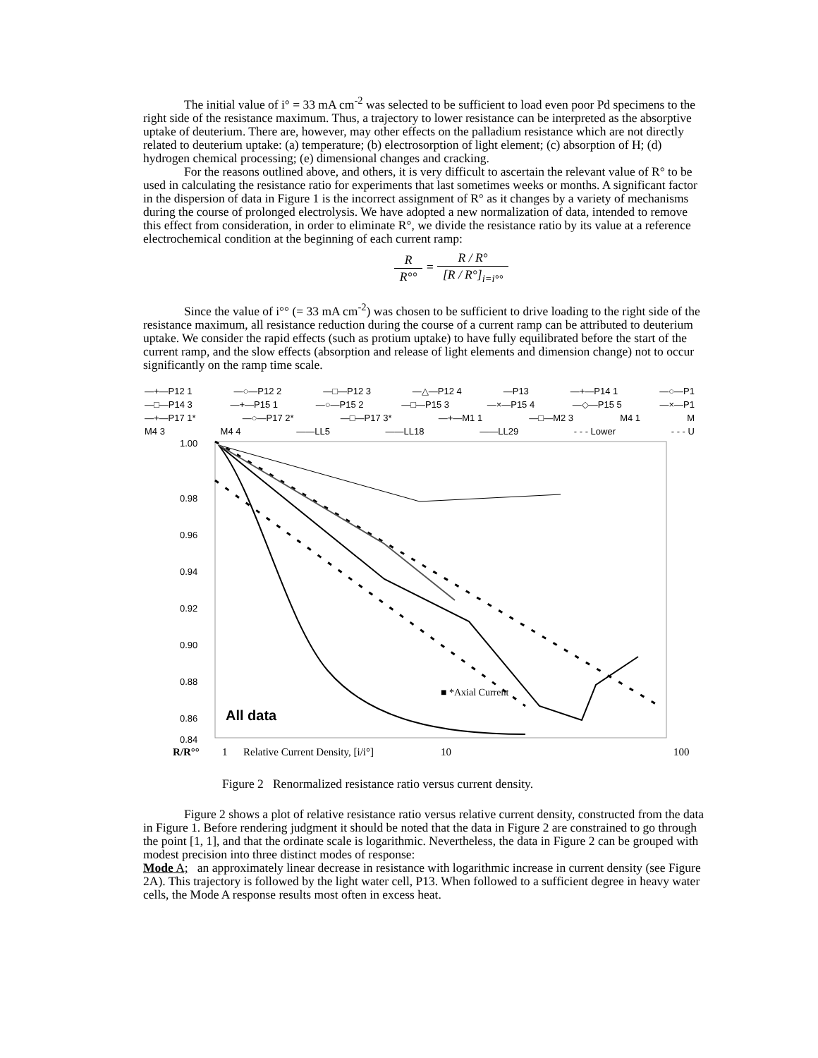The initial value of i° = 33 mA cm<sup>-2</sup> was selected to be sufficient to load even poor Pd specimens to the right side of the resistance maximum. Thus, a trajectory to lower resistance can be interpreted as the absorptive uptake of deuterium. There are, however, may other effects on the palladium resistance which are not directly related to deuterium uptake: (a) temperature; (b) electrosorption of light element; (c) absorption of H; (d) hydrogen chemical processing; (e) dimensional changes and cracking.
For the reasons outlined above, and others, it is very difficult to ascertain the relevant value of R° to be used in calculating the resistance ratio for experiments that last sometimes weeks or months. A significant factor in the dispersion of data in Figure 1 is the incorrect assignment of R° as it changes by a variety of mechanisms during the course of prolonged electrolysis. We have adopted a new normalization of data, intended to remove this effect from consideration, in order to eliminate R°, we divide the resistance ratio by its value at a reference electrochemical condition at the beginning of each current ramp:
R R°° = R / R° [R / R°]<sub>i=i°°</sub>
Since the value of i°° (= 33 mA cm<sup>-2</sup>) was chosen to be sufficient to drive loading to the right side of the resistance maximum, all resistance reduction during the course of a current ramp can be attributed to deuterium uptake. We consider the rapid effects (such as protium uptake) to have fully equilibrated before the start of the current ramp, and the slow effects (absorption and release of light elements and dimension change) not to occur significantly on the ramp time scale.
—+—P12 1 —○—P12 2 —□—P12 3 —△—P12 4 —P13 —+—P14 1 —○—P1
—□—P14 3 —+—P15 1 —○—P15 2 —□—P15 3 —×—P15 4 —◇—P15 5 —×—P1
—+—P17 1* —○—P17 2* —□—P17 3* —+—M1 1 —□—M2 3 M4 1 M
M4 3 M4 4 ——LL5 ——LL18 ——LL29 - - - Lower - - - U
1.00
0.98
0.96
0.94
0.92
0.90
0.88
0.86
0.84
All data
■ *Axial Current
R/R°° 1 Relative Current Density, [i/i°] 10 100
Figure 2 Renormalized resistance ratio versus current density.
Figure 2 shows a plot of relative resistance ratio versus relative current density, constructed from the data in Figure 1. Before rendering judgment it should be noted that the data in Figure 2 are constrained to go through the point [1, 1], and that the ordinate scale is logarithmic. Nevertheless, the data in Figure 2 can be grouped with modest precision into three distinct modes of response:
Mode A; an approximately linear decrease in resistance with logarithmic increase in current density (see Figure 2A). This trajectory is followed by the light water cell, P13. When followed to a sufficient degree in heavy water cells, the Mode A response results most often in excess heat.